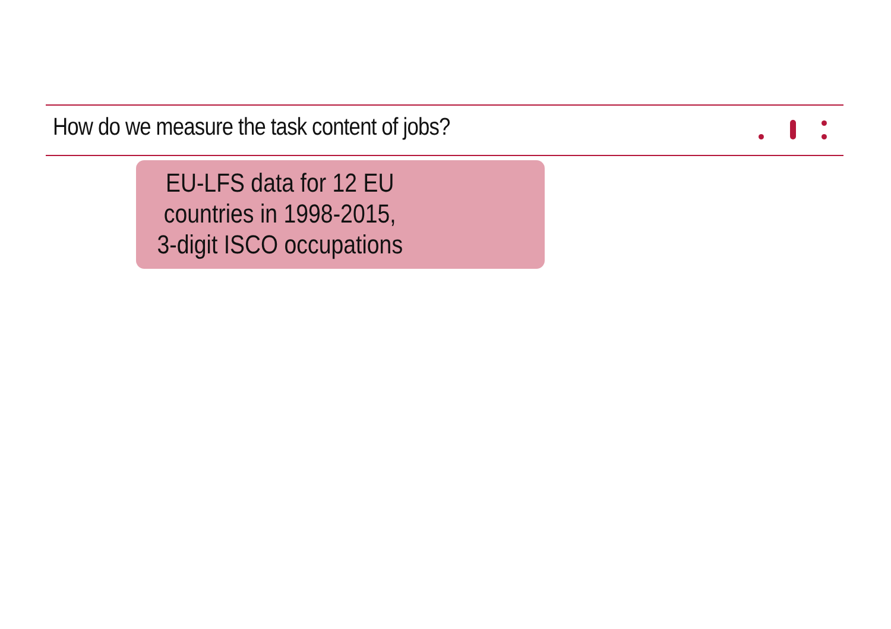How do we measure the task content of jobs?
EU-LFS data for 12 EU
countries in 1998-2015,
3-digit ISCO occupations